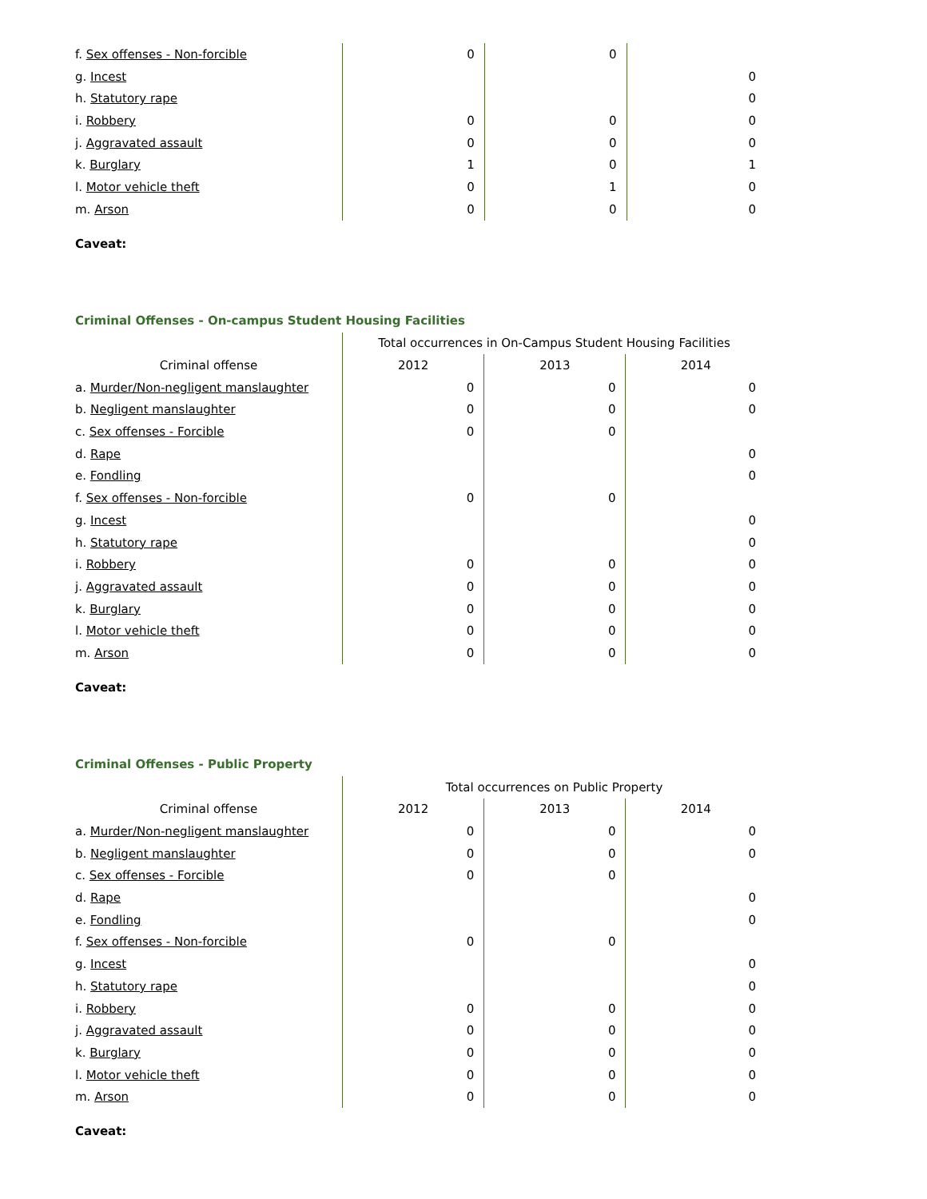| f. Sex offenses - Non-forcible | 0 | 0 | |
| g. Incest | | | 0 |
| h. Statutory rape | | | 0 |
| i. Robbery | 0 | 0 | 0 |
| j. Aggravated assault | 0 | 0 | 0 |
| k. Burglary | 1 | 0 | 1 |
| l. Motor vehicle theft | 0 | 1 | 0 |
| m. Arson | 0 | 0 | 0 |
Caveat:
Criminal Offenses - On-campus Student Housing Facilities
| | Total occurrences in On-Campus Student Housing Facilities | | |
| Criminal offense | 2012 | 2013 | 2014 |
| a. Murder/Non-negligent manslaughter | 0 | 0 | 0 |
| b. Negligent manslaughter | 0 | 0 | 0 |
| c. Sex offenses - Forcible | 0 | 0 | |
| d. Rape | | | 0 |
| e. Fondling | | | 0 |
| f. Sex offenses - Non-forcible | 0 | 0 | |
| g. Incest | | | 0 |
| h. Statutory rape | | | 0 |
| i. Robbery | 0 | 0 | 0 |
| j. Aggravated assault | 0 | 0 | 0 |
| k. Burglary | 0 | 0 | 0 |
| l. Motor vehicle theft | 0 | 0 | 0 |
| m. Arson | 0 | 0 | 0 |
Caveat:
Criminal Offenses - Public Property
| | Total occurrences on Public Property | | |
| Criminal offense | 2012 | 2013 | 2014 |
| a. Murder/Non-negligent manslaughter | 0 | 0 | 0 |
| b. Negligent manslaughter | 0 | 0 | 0 |
| c. Sex offenses - Forcible | 0 | 0 | |
| d. Rape | | | 0 |
| e. Fondling | | | 0 |
| f. Sex offenses - Non-forcible | 0 | 0 | |
| g. Incest | | | 0 |
| h. Statutory rape | | | 0 |
| i. Robbery | 0 | 0 | 0 |
| j. Aggravated assault | 0 | 0 | 0 |
| k. Burglary | 0 | 0 | 0 |
| l. Motor vehicle theft | 0 | 0 | 0 |
| m. Arson | 0 | 0 | 0 |
Caveat: